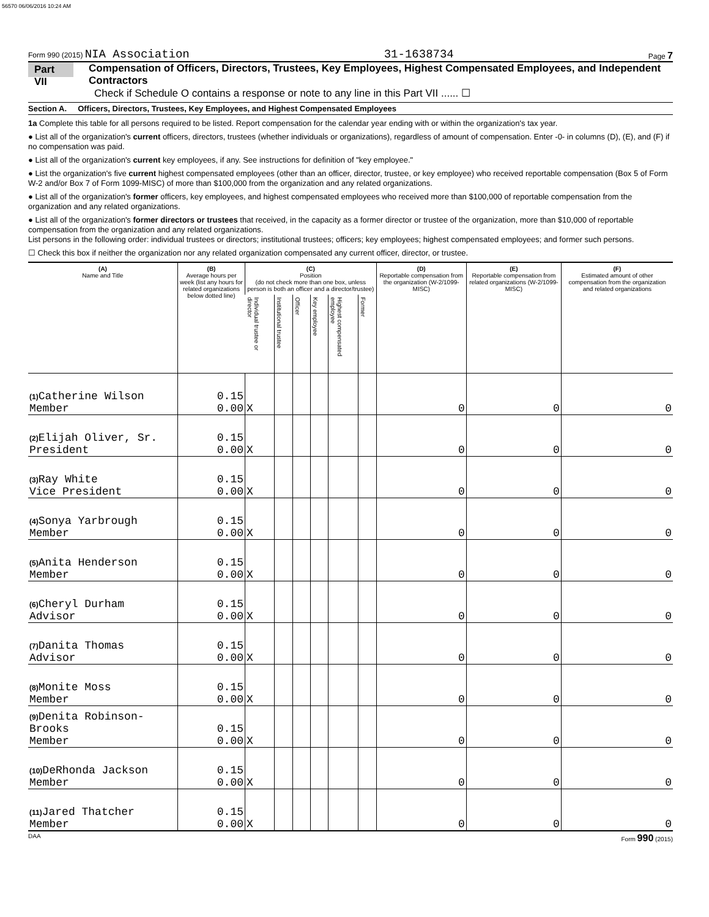56570 06/06/2016 10:24 AM
Form 990 (2015) NIA Association 31-1638734 Page 7
Part VII Compensation of Officers, Directors, Trustees, Key Employees, Highest Compensated Employees, and Independent Contractors
Check if Schedule O contains a response or note to any line in this Part VII ...... ☐
Section A. Officers, Directors, Trustees, Key Employees, and Highest Compensated Employees
1a Complete this table for all persons required to be listed. Report compensation for the calendar year ending with or within the organization's tax year.
● List all of the organization's current officers, directors, trustees (whether individuals or organizations), regardless of amount of compensation. Enter -0- in columns (D), (E), and (F) if no compensation was paid.
● List all of the organization's current key employees, if any. See instructions for definition of "key employee."
● List the organization's five current highest compensated employees (other than an officer, director, trustee, or key employee) who received reportable compensation (Box 5 of Form W-2 and/or Box 7 of Form 1099-MISC) of more than $100,000 from the organization and any related organizations.
● List all of the organization's former officers, key employees, and highest compensated employees who received more than $100,000 of reportable compensation from the organization and any related organizations.
● List all of the organization's former directors or trustees that received, in the capacity as a former director or trustee of the organization, more than $10,000 of reportable compensation from the organization and any related organizations.
List persons in the following order: individual trustees or directors; institutional trustees; officers; key employees; highest compensated employees; and former such persons.
☐ Check this box if neither the organization nor any related organization compensated any current officer, director, or trustee.
| (A) Name and Title | (B) Average hours per week (list any hours for related organizations below dotted line) | (C) Position (do not check more than one box, unless person is both an officer and a director/trustee) | | | | | | (D) Reportable compensation from the organization (W-2/1099-MISC) | (E) Reportable compensation from related organizations (W-2/1099-MISC) | (F) Estimated amount of other compensation from the organization and related organizations |
| --- | --- | --- | --- | --- | --- | --- | --- | --- | --- | --- |
| | | Individual trustee or director | Institutional trustee | Officer | Key employee | Highest compensated employee | Former | | | |
| (1) Catherine Wilson Member | 0.15 0.00 | X | | | | | | 0 | 0 | 0 |
| (2) Elijah Oliver, Sr. President | 0.15 0.00 | X | | | | | | 0 | 0 | 0 |
| (3) Ray White Vice President | 0.15 0.00 | X | | | | | | 0 | 0 | 0 |
| (4) Sonya Yarbrough Member | 0.15 0.00 | X | | | | | | 0 | 0 | 0 |
| (5) Anita Henderson Member | 0.15 0.00 | X | | | | | | 0 | 0 | 0 |
| (6) Cheryl Durham Advisor | 0.15 0.00 | X | | | | | | 0 | 0 | 0 |
| (7) Danita Thomas Advisor | 0.15 0.00 | X | | | | | | 0 | 0 | 0 |
| (8) Monite Moss Member | 0.15 0.00 | X | | | | | | 0 | 0 | 0 |
| (9) Denita Robinson-Brooks Member | 0.15 0.00 | X | | | | | | 0 | 0 | 0 |
| (10) DeRhonda Jackson Member | 0.15 0.00 | X | | | | | | 0 | 0 | 0 |
| (11) Jared Thatcher Member | 0.15 0.00 | X | | | | | | 0 | 0 | 0 |
DAA Form 990 (2015)